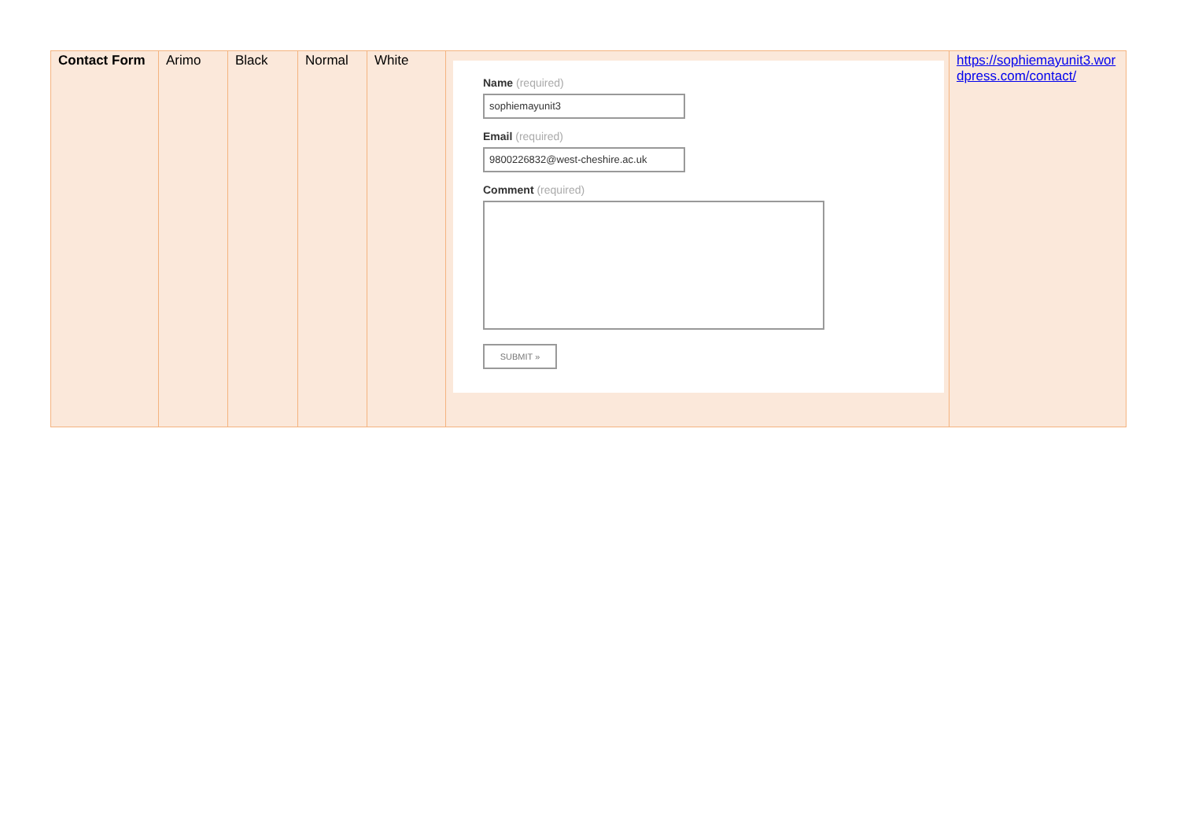| Contact Form | Arimo | Black | Normal | White | Name (required) sophiemayunit3 Email (required) 9800226832@west-cheshire.ac.uk Comment (required) SUBMIT » | https://sophiemayunit3.wordpress.com/contact/ |